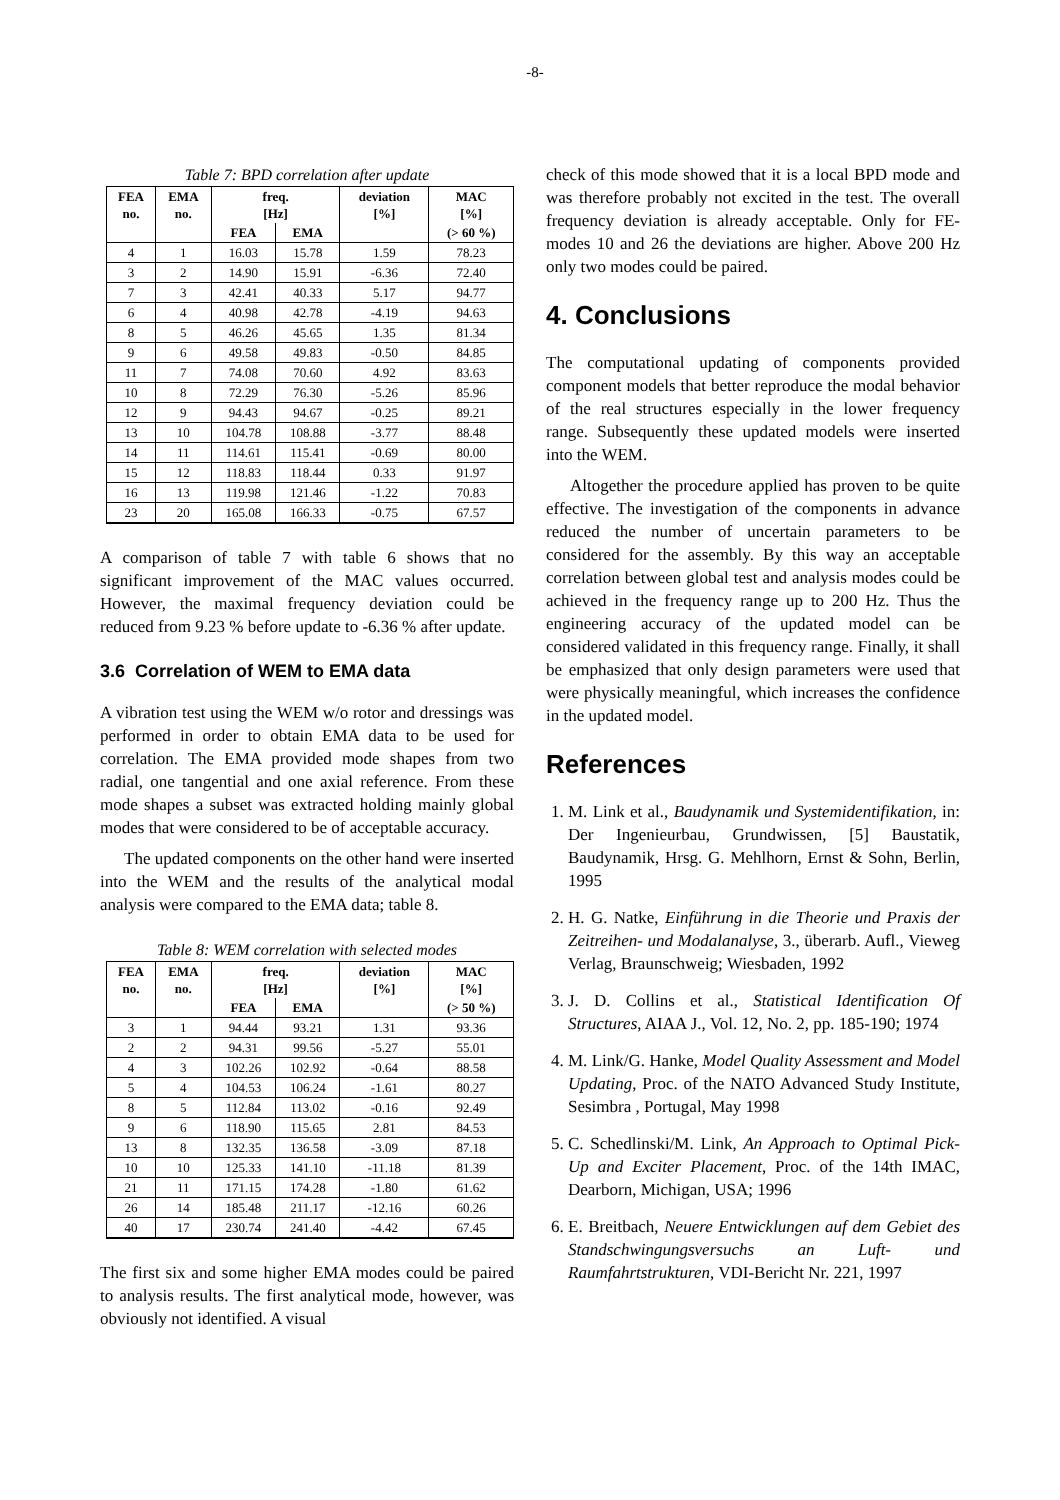-8-
Table 7: BPD correlation after update
| FEA no. | EMA no. | freq. [Hz] | | deviation [%] | MAC [%] |
| --- | --- | --- | --- | --- | --- |
| | | FEA | EMA | | (> 60 %) |
| 4 | 1 | 16.03 | 15.78 | 1.59 | 78.23 |
| 3 | 2 | 14.90 | 15.91 | -6.36 | 72.40 |
| 7 | 3 | 42.41 | 40.33 | 5.17 | 94.77 |
| 6 | 4 | 40.98 | 42.78 | -4.19 | 94.63 |
| 8 | 5 | 46.26 | 45.65 | 1.35 | 81.34 |
| 9 | 6 | 49.58 | 49.83 | -0.50 | 84.85 |
| 11 | 7 | 74.08 | 70.60 | 4.92 | 83.63 |
| 10 | 8 | 72.29 | 76.30 | -5.26 | 85.96 |
| 12 | 9 | 94.43 | 94.67 | -0.25 | 89.21 |
| 13 | 10 | 104.78 | 108.88 | -3.77 | 88.48 |
| 14 | 11 | 114.61 | 115.41 | -0.69 | 80.00 |
| 15 | 12 | 118.83 | 118.44 | 0.33 | 91.97 |
| 16 | 13 | 119.98 | 121.46 | -1.22 | 70.83 |
| 23 | 20 | 165.08 | 166.33 | -0.75 | 67.57 |
A comparison of table 7 with table 6 shows that no significant improvement of the MAC values occurred. However, the maximal frequency deviation could be reduced from 9.23 % before update to -6.36 % after update.
3.6 Correlation of WEM to EMA data
A vibration test using the WEM w/o rotor and dressings was performed in order to obtain EMA data to be used for correlation. The EMA provided mode shapes from two radial, one tangential and one axial reference. From these mode shapes a subset was extracted holding mainly global modes that were considered to be of acceptable accuracy.
The updated components on the other hand were inserted into the WEM and the results of the analytical modal analysis were compared to the EMA data; table 8.
Table 8: WEM correlation with selected modes
| FEA no. | EMA no. | freq. [Hz] | | deviation [%] | MAC [%] |
| --- | --- | --- | --- | --- | --- |
| | | FEA | EMA | | (> 50 %) |
| 3 | 1 | 94.44 | 93.21 | 1.31 | 93.36 |
| 2 | 2 | 94.31 | 99.56 | -5.27 | 55.01 |
| 4 | 3 | 102.26 | 102.92 | -0.64 | 88.58 |
| 5 | 4 | 104.53 | 106.24 | -1.61 | 80.27 |
| 8 | 5 | 112.84 | 113.02 | -0.16 | 92.49 |
| 9 | 6 | 118.90 | 115.65 | 2.81 | 84.53 |
| 13 | 8 | 132.35 | 136.58 | -3.09 | 87.18 |
| 10 | 10 | 125.33 | 141.10 | -11.18 | 81.39 |
| 21 | 11 | 171.15 | 174.28 | -1.80 | 61.62 |
| 26 | 14 | 185.48 | 211.17 | -12.16 | 60.26 |
| 40 | 17 | 230.74 | 241.40 | -4.42 | 67.45 |
The first six and some higher EMA modes could be paired to analysis results. The first analytical mode, however, was obviously not identified. A visual
check of this mode showed that it is a local BPD mode and was therefore probably not excited in the test. The overall frequency deviation is already acceptable. Only for FE-modes 10 and 26 the deviations are higher. Above 200 Hz only two modes could be paired.
4. Conclusions
The computational updating of components provided component models that better reproduce the modal behavior of the real structures especially in the lower frequency range. Subsequently these updated models were inserted into the WEM.
Altogether the procedure applied has proven to be quite effective. The investigation of the components in advance reduced the number of uncertain parameters to be considered for the assembly. By this way an acceptable correlation between global test and analysis modes could be achieved in the frequency range up to 200 Hz. Thus the engineering accuracy of the updated model can be considered validated in this frequency range. Finally, it shall be emphasized that only design parameters were used that were physically meaningful, which increases the confidence in the updated model.
References
1. M. Link et al., Baudynamik und Systemidentifikation, in: Der Ingenieurbau, Grundwissen, [5] Baustatik, Baudynamik, Hrsg. G. Mehlhorn, Ernst & Sohn, Berlin, 1995
2. H. G. Natke, Einführung in die Theorie und Praxis der Zeitreihen- und Modalanalyse, 3., überarb. Aufl., Vieweg Verlag, Braunschweig; Wiesbaden, 1992
3. J. D. Collins et al., Statistical Identification Of Structures, AIAA J., Vol. 12, No. 2, pp. 185-190; 1974
4. M. Link/G. Hanke, Model Quality Assessment and Model Updating, Proc. of the NATO Advanced Study Institute, Sesimbra , Portugal, May 1998
5. C. Schedlinski/M. Link, An Approach to Optimal Pick-Up and Exciter Placement, Proc. of the 14th IMAC, Dearborn, Michigan, USA; 1996
6. E. Breitbach, Neuere Entwicklungen auf dem Gebiet des Standschwingungsversuchs an Luft- und Raumfahrtstrukturen, VDI-Bericht Nr. 221, 1997